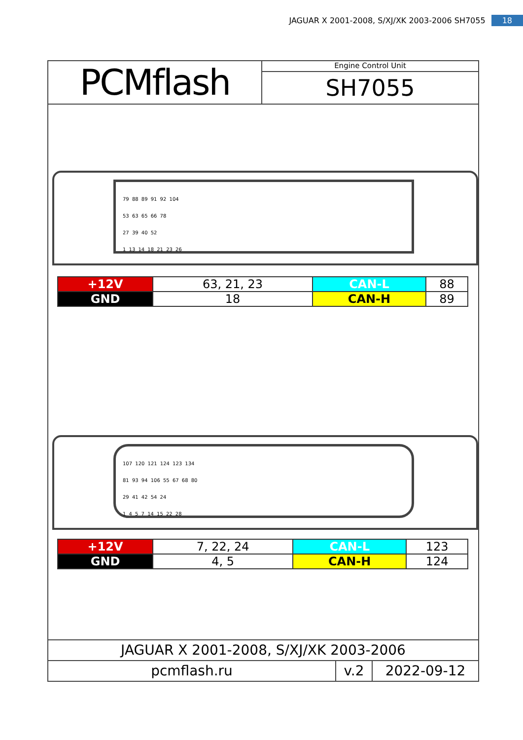JAGUAR X 2001-2008, S/XJ/XK 2003-2006 SH7055 18
PCMflash
Engine Control Unit
SH7055
79 88 89 91 92 104
53 63 65 66 78
27 39 40 52
1 13 14 18 21 23 26
| +12V | 63, 21, 23 | CAN-L | 88 |
| GND | 18 | CAN-H | 89 |
107 120 121 124 123 134
81 93 94 106 55 67 68 80
29 41 42 54 24
1 4 5 7 14 15 22 28
| +12V | 7, 22, 24 | CAN-L | 123 |
| GND | 4, 5 | CAN-H | 124 |
JAGUAR X 2001-2008, S/XJ/XK 2003-2006
pcmflash.ru v.2 2022-09-12